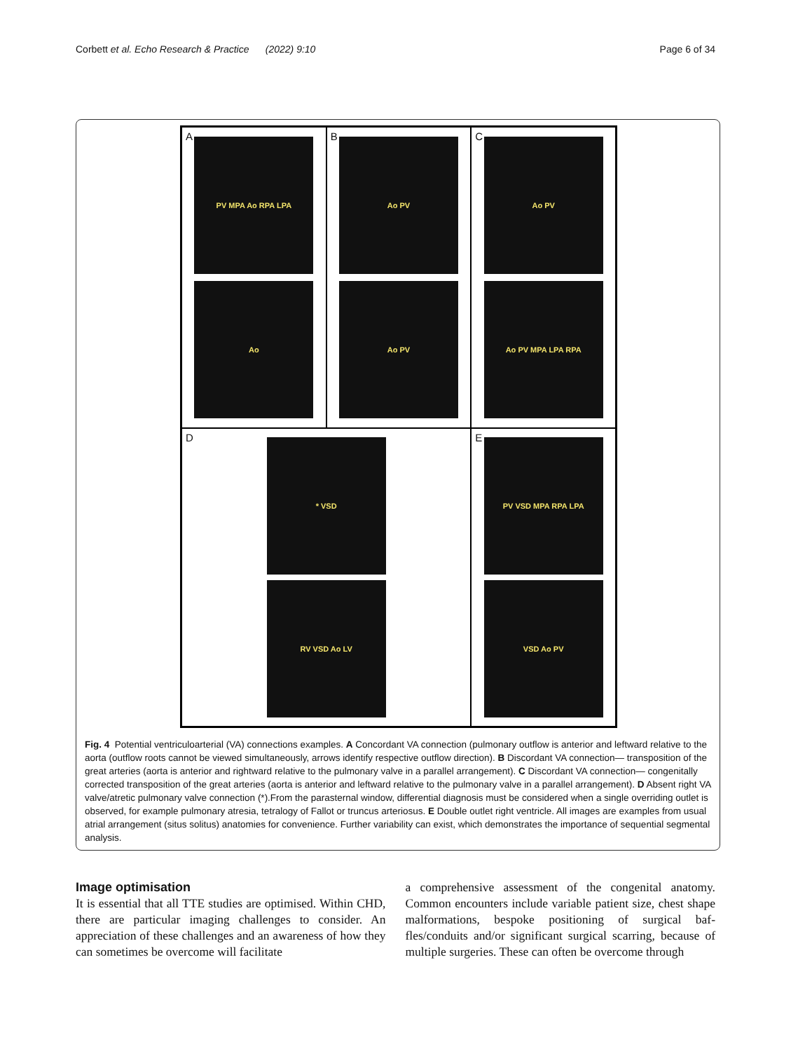Corbett et al. Echo Research & Practice (2022) 9:10 Page 6 of 34
A
PV MPA Ao RPA LPA
Ao
B
Ao PV
Ao PV
C
Ao PV
Ao PV MPA LPA RPA
D
* VSD
RV VSD Ao LV
E
PV VSD MPA RPA LPA
VSD Ao PV
Fig. 4 Potential ventriculoarterial (VA) connections examples. A Concordant VA connection (pulmonary outflow is anterior and leftward relative to the aorta (outflow roots cannot be viewed simultaneously, arrows identify respective outflow direction). B Discordant VA connection— transposition of the great arteries (aorta is anterior and rightward relative to the pulmonary valve in a parallel arrangement). C Discordant VA connection— congenitally corrected transposition of the great arteries (aorta is anterior and leftward relative to the pulmonary valve in a parallel arrangement). D Absent right VA valve/atretic pulmonary valve connection (*).From the parasternal window, differential diagnosis must be considered when a single overriding outlet is observed, for example pulmonary atresia, tetralogy of Fallot or truncus arteriosus. E Double outlet right ventricle. All images are examples from usual atrial arrangement (situs solitus) anatomies for convenience. Further variability can exist, which demonstrates the importance of sequential segmental analysis.
Image optimisation
It is essential that all TTE studies are optimised. Within CHD, there are particular imaging challenges to consider. An appreciation of these challenges and an awareness of how they can sometimes be overcome will facilitate
a comprehensive assessment of the congenital anatomy. Common encounters include variable patient size, chest shape malformations, bespoke positioning of surgical baf­fles/conduits and/or significant surgical scarring, because of multiple surgeries. These can often be overcome through